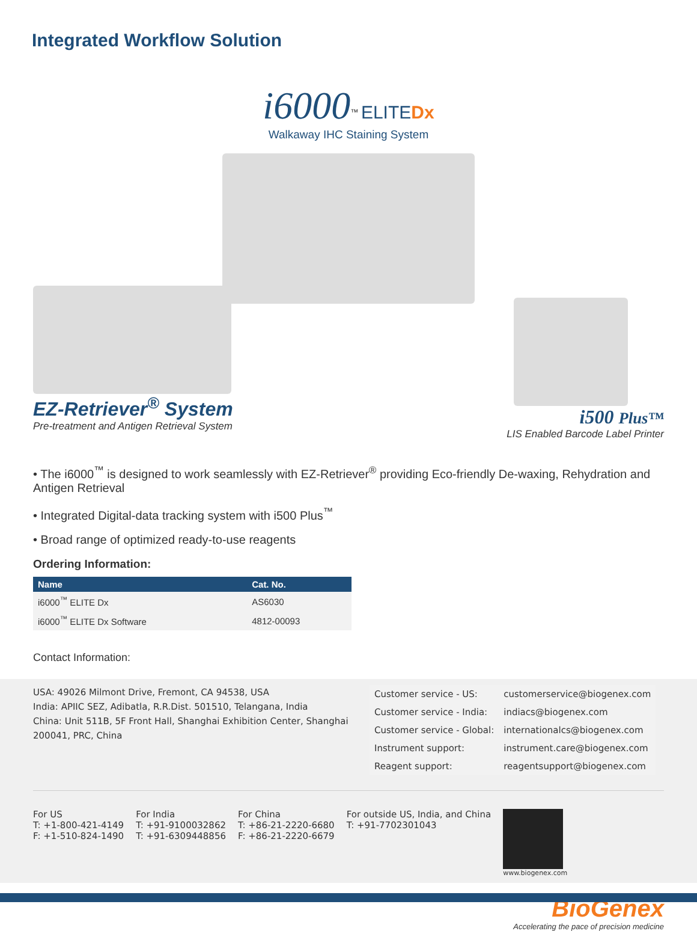Integrated Workflow Solution
i6000<sup>™</sup> ELITE Dx
Walkaway IHC Staining System
EZ-Retriever<sup>®</sup> System
Pre-treatment and Antigen Retrieval System
i500 Plus™
LIS Enabled Barcode Label Printer
• The i6000<sup>™</sup> is designed to work seamlessly with EZ-Retriever<sup>®</sup> providing Eco-friendly De-waxing, Rehydration and Antigen Retrieval
• Integrated Digital-data tracking system with i500 Plus<sup>™</sup>
• Broad range of optimized ready-to-use reagents
Ordering Information:
| Name | Cat. No. |
| --- | --- |
| i6000<sup>™</sup> ELITE Dx | AS6030 |
| i6000<sup>™</sup> ELITE Dx Software | 4812-00093 |
Contact Information:
USA: 49026 Milmont Drive, Fremont, CA 94538, USA
India: APIIC SEZ, Adibatla, R.R.Dist. 501510, Telangana, India
China: Unit 511B, 5F Front Hall, Shanghai Exhibition Center, Shanghai 200041, PRC, China
| Customer service - US: | customerservice@biogenex.com |
| Customer service - India: | indiacs@biogenex.com |
| Customer service - Global: | internationalcs@biogenex.com |
| Instrument support: | instrument.care@biogenex.com |
| Reagent support: | reagentsupport@biogenex.com |
For US
T: +1-800-421-4149
F: +1-510-824-1490
For India
T: +91-9100032862
T: +91-6309448856
For China
T: +86-21-2220-6680
F: +86-21-2220-6679
For outside US, India, and China
T: +91-7702301043
www.biogenex.com
BioGenex
Accelerating the pace of precision medicine